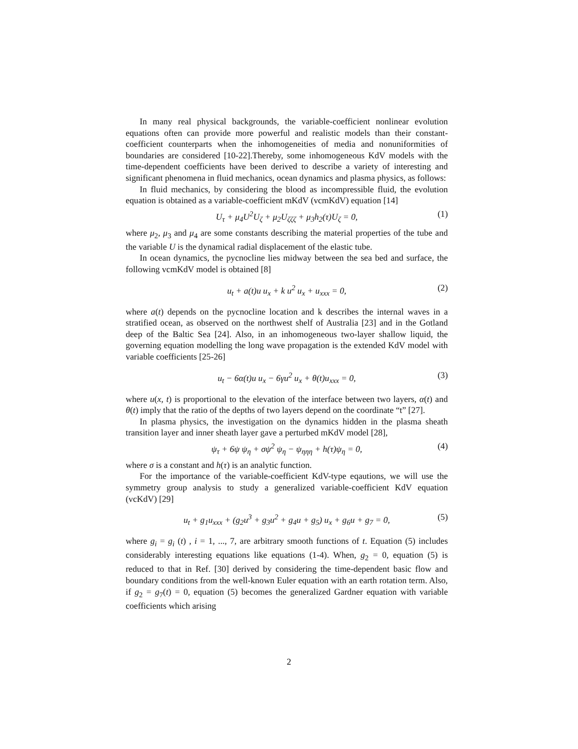In many real physical backgrounds, the variable-coefficient nonlinear evolution equations often can provide more powerful and realistic models than their constant-coefficient counterparts when the inhomogeneities of media and nonuniformities of boundaries are considered [10-22].Thereby, some inhomogeneous KdV models with the time-dependent coefficients have been derived to describe a variety of interesting and significant phenomena in fluid mechanics, ocean dynamics and plasma physics, as follows:
In fluid mechanics, by considering the blood as incompressible fluid, the evolution equation is obtained as a variable-coefficient mKdV (vcmKdV) equation [14]
U<sub>τ</sub> + μ<sub>4</sub>U<sup>2</sup>U<sub>ζ</sub> + μ<sub>2</sub>U<sub>ζζζ</sub> + μ<sub>3</sub>h<sub>2</sub>(τ)U<sub>ζ</sub> = 0, (1)
where μ<sub>2</sub>, μ<sub>3</sub> and μ<sub>4</sub> are some constants describing the material properties of the tube and the variable U is the dynamical radial displacement of the elastic tube.
In ocean dynamics, the pycnocline lies midway between the sea bed and surface, the following vcmKdV model is obtained [8]
u<sub>t</sub> + a(t)u u<sub>x</sub> + k u<sup>2</sup> u<sub>x</sub> + u<sub>xxx</sub> = 0, (2)
where a(t) depends on the pycnocline location and k describes the internal waves in a stratified ocean, as observed on the northwest shelf of Australia [23] and in the Gotland deep of the Baltic Sea [24]. Also, in an inhomogeneous two-layer shallow liquid, the governing equation modelling the long wave propagation is the extended KdV model with variable coefficients [25-26]
u<sub>t</sub> − 6α(t)u u<sub>x</sub> − 6γu<sup>2</sup> u<sub>x</sub> + θ(t)u<sub>xxx</sub> = 0, (3)
where u(x, t) is proportional to the elevation of the interface between two layers, α(t) and θ(t) imply that the ratio of the depths of two layers depend on the coordinate “t” [27].
In plasma physics, the investigation on the dynamics hidden in the plasma sheath transition layer and inner sheath layer gave a perturbed mKdV model [28],
ψ<sub>τ</sub> + 6ψ ψ<sub>η</sub> + σψ<sup>2</sup> ψ<sub>η</sub> − ψ<sub>ηηη</sub> + h(τ)ψ<sub>η</sub> = 0, (4)
where σ is a constant and h(τ) is an analytic function.
For the importance of the variable-coefficient KdV-type eqautions, we will use the symmetry group analysis to study a generalized variable-coefficient KdV equation (vcKdV) [29]
u<sub>t</sub> + g<sub>1</sub>u<sub>xxx</sub> + (g<sub>2</sub>u<sup>3</sup> + g<sub>3</sub>u<sup>2</sup> + g<sub>4</sub>u + g<sub>5</sub>) u<sub>x</sub> + g<sub>6</sub>u + g<sub>7</sub> = 0, (5)
where g<sub>i</sub> = g<sub>i</sub> (t) , i = 1, ..., 7, are arbitrary smooth functions of t. Equation (5) includes considerably interesting equations like equations (1-4). When, g<sub>2</sub> = 0, equation (5) is reduced to that in Ref. [30] derived by considering the time-dependent basic flow and boundary conditions from the well-known Euler equation with an earth rotation term. Also, if g<sub>2</sub> = g<sub>7</sub>(t) = 0, equation (5) becomes the generalized Gardner equation with variable coefficients which arising
2